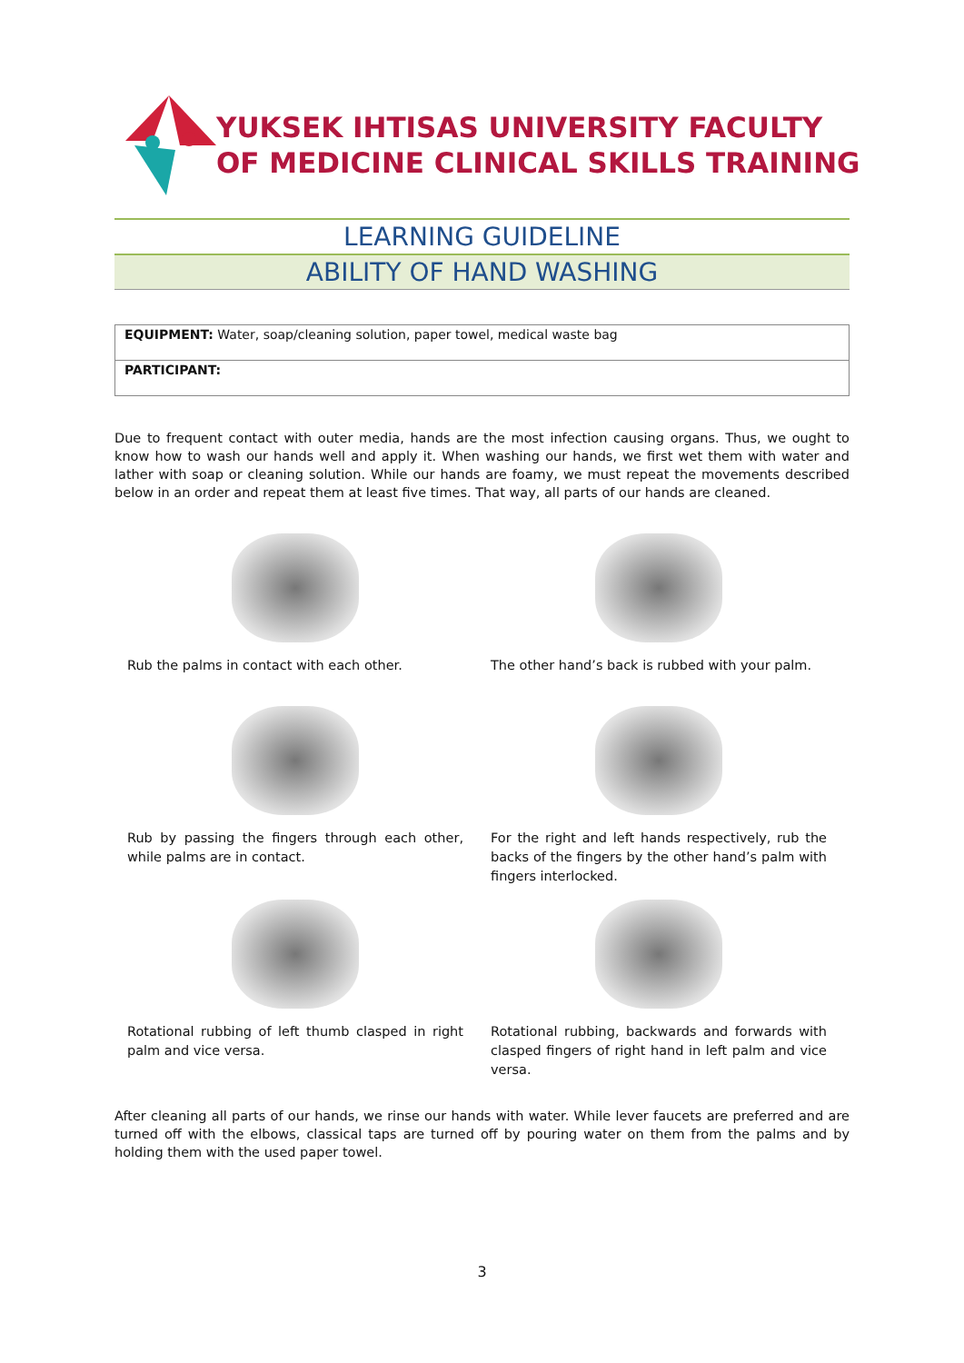YUKSEK IHTISAS UNIVERSITY FACULTY
OF MEDICINE CLINICAL SKILLS TRAINING
LEARNING GUIDELINE
ABILITY OF HAND WASHING
| EQUIPMENT: Water, soap/cleaning solution, paper towel, medical waste bag |
| PARTICIPANT: |
Due to frequent contact with outer media, hands are the most infection causing organs. Thus, we ought to know how to wash our hands well and apply it. When washing our hands, we first wet them with water and lather with soap or cleaning solution. While our hands are foamy, we must repeat the movements described below in an order and repeat them at least five times. That way, all parts of our hands are cleaned.
Rub the palms in contact with each other.
The other hand’s back is rubbed with your palm.
Rub by passing the fingers through each other, while palms are in contact.
For the right and left hands respectively, rub the backs of the fingers by the other hand’s palm with fingers interlocked.
Rotational rubbing of left thumb clasped in right palm and vice versa.
Rotational rubbing, backwards and forwards with clasped fingers of right hand in left palm and vice versa.
After cleaning all parts of our hands, we rinse our hands with water. While lever faucets are preferred and are turned off with the elbows, classical taps are turned off by pouring water on them from the palms and by holding them with the used paper towel.
3